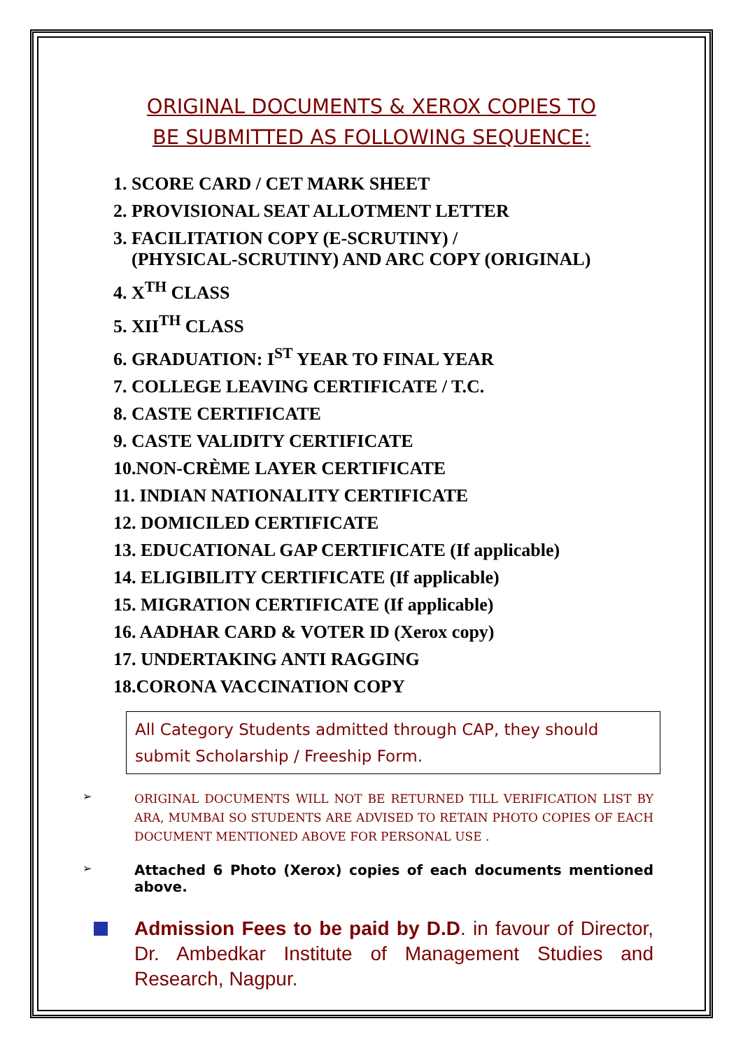ORIGINAL DOCUMENTS & XEROX COPIES TO
BE SUBMITTED AS FOLLOWING SEQUENCE:
1. SCORE CARD / CET MARK SHEET
2. PROVISIONAL SEAT ALLOTMENT LETTER
3. FACILITATION COPY (E-SCRUTINY) /
(PHYSICAL-SCRUTINY) AND ARC COPY (ORIGINAL)
4. X<sup>TH</sup> CLASS
5. XII<sup>TH</sup> CLASS
6. GRADUATION: I<sup>ST</sup> YEAR TO FINAL YEAR
7. COLLEGE LEAVING CERTIFICATE / T.C.
8. CASTE CERTIFICATE
9. CASTE VALIDITY CERTIFICATE
10.NON-CRÈME LAYER CERTIFICATE
11. INDIAN NATIONALITY CERTIFICATE
12. DOMICILED CERTIFICATE
13. EDUCATIONAL GAP CERTIFICATE (If applicable)
14. ELIGIBILITY CERTIFICATE (If applicable)
15. MIGRATION CERTIFICATE (If applicable)
16. AADHAR CARD & VOTER ID (Xerox copy)
17. UNDERTAKING ANTI RAGGING
18.CORONA VACCINATION COPY
All Category Students admitted through CAP, they should submit Scholarship / Freeship Form.
➢
ORIGINAL DOCUMENTS WILL NOT BE RETURNED TILL VERIFICATION LIST BY ARA, MUMBAI SO STUDENTS ARE ADVISED TO RETAIN PHOTO COPIES OF EACH DOCUMENT MENTIONED ABOVE FOR PERSONAL USE .
➢
Attached 6 Photo (Xerox) copies of each documents mentioned above.
Admission Fees to be paid by D.D. in favour of Director, Dr. Ambedkar Institute of Management Studies and Research, Nagpur.